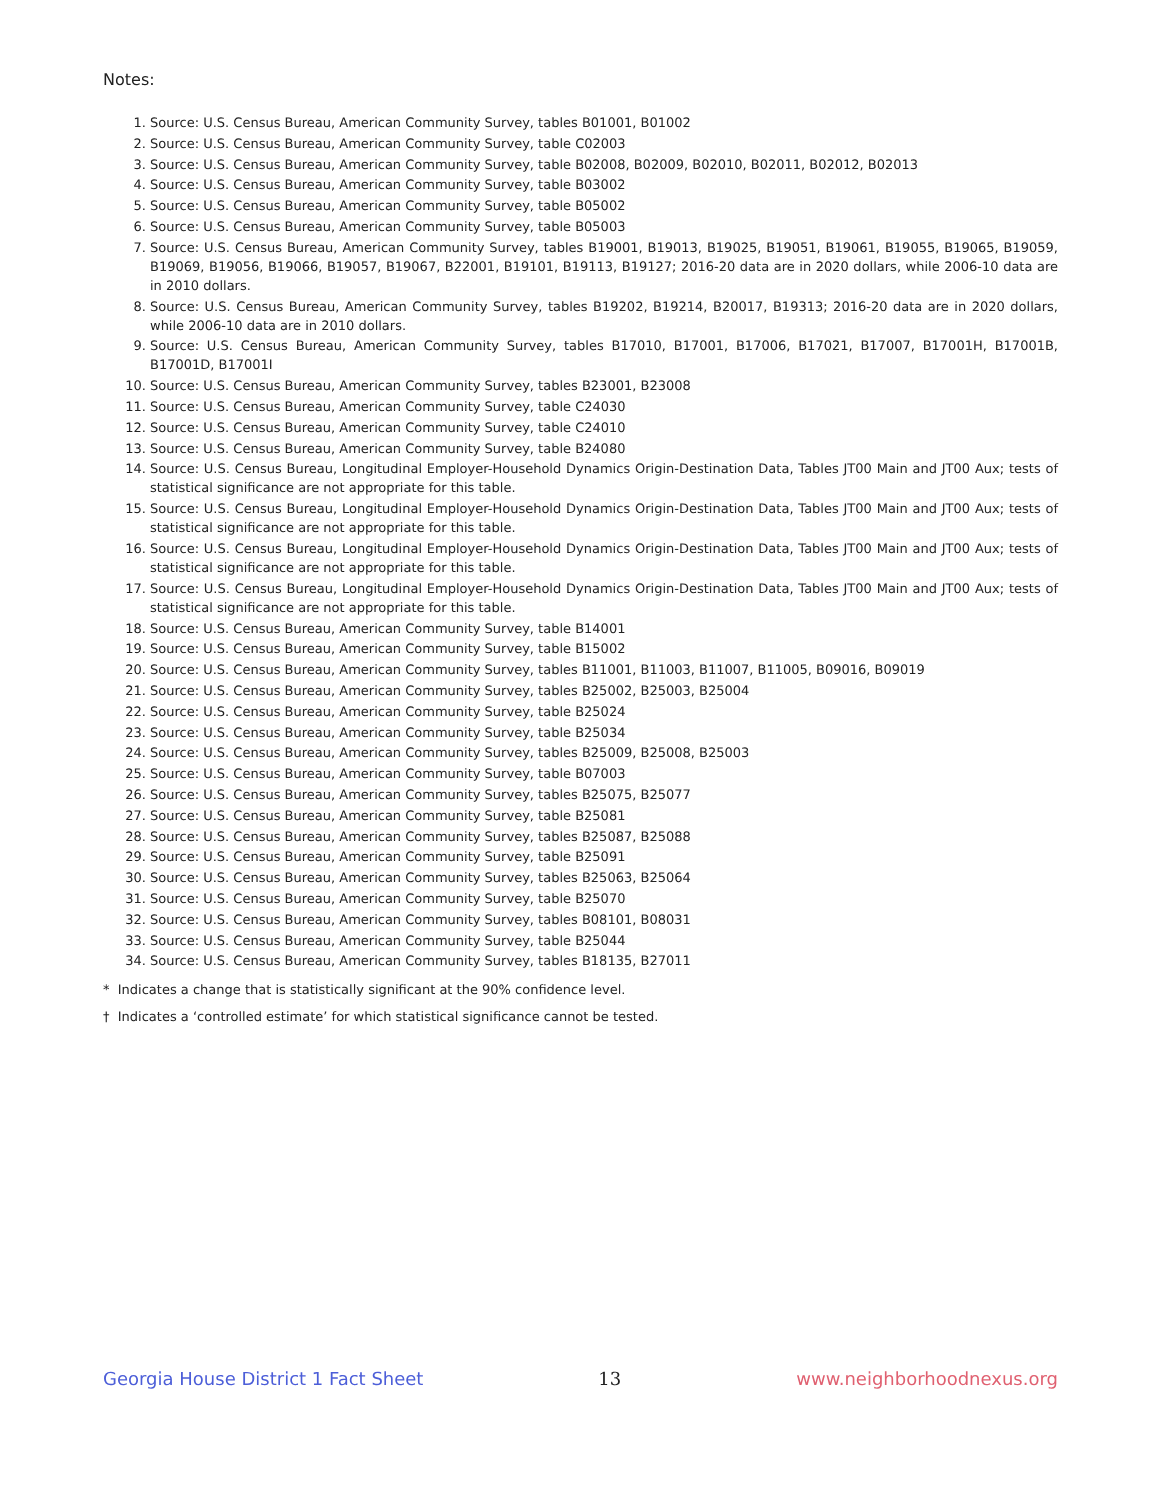Notes:
1. Source: U.S. Census Bureau, American Community Survey, tables B01001, B01002
2. Source: U.S. Census Bureau, American Community Survey, table C02003
3. Source: U.S. Census Bureau, American Community Survey, table B02008, B02009, B02010, B02011, B02012, B02013
4. Source: U.S. Census Bureau, American Community Survey, table B03002
5. Source: U.S. Census Bureau, American Community Survey, table B05002
6. Source: U.S. Census Bureau, American Community Survey, table B05003
7. Source: U.S. Census Bureau, American Community Survey, tables B19001, B19013, B19025, B19051, B19061, B19055, B19065, B19059, B19069, B19056, B19066, B19057, B19067, B22001, B19101, B19113, B19127; 2016-20 data are in 2020 dollars, while 2006-10 data are in 2010 dollars.
8. Source: U.S. Census Bureau, American Community Survey, tables B19202, B19214, B20017, B19313; 2016-20 data are in 2020 dollars, while 2006-10 data are in 2010 dollars.
9. Source: U.S. Census Bureau, American Community Survey, tables B17010, B17001, B17006, B17021, B17007, B17001H, B17001B, B17001D, B17001I
10. Source: U.S. Census Bureau, American Community Survey, tables B23001, B23008
11. Source: U.S. Census Bureau, American Community Survey, table C24030
12. Source: U.S. Census Bureau, American Community Survey, table C24010
13. Source: U.S. Census Bureau, American Community Survey, table B24080
14. Source: U.S. Census Bureau, Longitudinal Employer-Household Dynamics Origin-Destination Data, Tables JT00 Main and JT00 Aux; tests of statistical significance are not appropriate for this table.
15. Source: U.S. Census Bureau, Longitudinal Employer-Household Dynamics Origin-Destination Data, Tables JT00 Main and JT00 Aux; tests of statistical significance are not appropriate for this table.
16. Source: U.S. Census Bureau, Longitudinal Employer-Household Dynamics Origin-Destination Data, Tables JT00 Main and JT00 Aux; tests of statistical significance are not appropriate for this table.
17. Source: U.S. Census Bureau, Longitudinal Employer-Household Dynamics Origin-Destination Data, Tables JT00 Main and JT00 Aux; tests of statistical significance are not appropriate for this table.
18. Source: U.S. Census Bureau, American Community Survey, table B14001
19. Source: U.S. Census Bureau, American Community Survey, table B15002
20. Source: U.S. Census Bureau, American Community Survey, tables B11001, B11003, B11007, B11005, B09016, B09019
21. Source: U.S. Census Bureau, American Community Survey, tables B25002, B25003, B25004
22. Source: U.S. Census Bureau, American Community Survey, table B25024
23. Source: U.S. Census Bureau, American Community Survey, table B25034
24. Source: U.S. Census Bureau, American Community Survey, tables B25009, B25008, B25003
25. Source: U.S. Census Bureau, American Community Survey, table B07003
26. Source: U.S. Census Bureau, American Community Survey, tables B25075, B25077
27. Source: U.S. Census Bureau, American Community Survey, table B25081
28. Source: U.S. Census Bureau, American Community Survey, tables B25087, B25088
29. Source: U.S. Census Bureau, American Community Survey, table B25091
30. Source: U.S. Census Bureau, American Community Survey, tables B25063, B25064
31. Source: U.S. Census Bureau, American Community Survey, table B25070
32. Source: U.S. Census Bureau, American Community Survey, tables B08101, B08031
33. Source: U.S. Census Bureau, American Community Survey, table B25044
34. Source: U.S. Census Bureau, American Community Survey, tables B18135, B27011
* Indicates a change that is statistically significant at the 90% confidence level.
† Indicates a ‘controlled estimate’ for which statistical significance cannot be tested.
Georgia House District 1 Fact Sheet 13 www.neighborhoodnexus.org